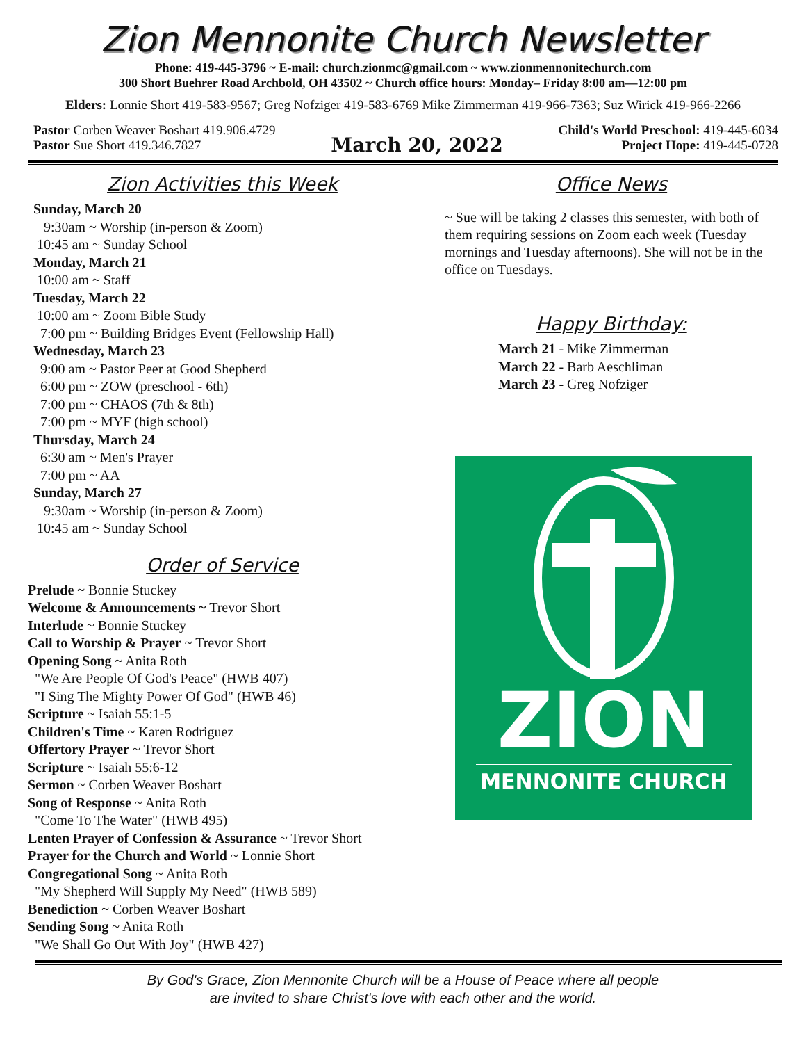Zion Mennonite Church Newsletter
Phone: 419-445-3796 ~ E-mail: church.zionmc@gmail.com ~ www.zionmennonitechurch.com
300 Short Buehrer Road Archbold, OH 43502 ~ Church office hours: Monday– Friday 8:00 am—12:00 pm
Elders: Lonnie Short 419-583-9567; Greg Nofziger 419-583-6769 Mike Zimmerman 419-966-7363; Suz Wirick 419-966-2266
Pastor Corben Weaver Boshart 419.906.4729
Pastor Sue Short 419.346.7827
March 20, 2022
Child's World Preschool: 419-445-6034
Project Hope: 419-445-0728
Zion Activities this Week
Sunday, March 20
9:30am ~ Worship (in-person & Zoom)
10:45 am ~ Sunday School
Monday, March 21
10:00 am ~ Staff
Tuesday, March 22
10:00 am ~ Zoom Bible Study
7:00 pm ~ Building Bridges Event (Fellowship Hall)
Wednesday, March 23
9:00 am ~ Pastor Peer at Good Shepherd
6:00 pm ~ ZOW (preschool - 6th)
7:00 pm ~ CHAOS (7th & 8th)
7:00 pm ~ MYF (high school)
Thursday, March 24
6:30 am ~ Men's Prayer
7:00 pm ~ AA
Sunday, March 27
9:30am ~ Worship (in-person & Zoom)
10:45 am ~ Sunday School
Order of Service
Prelude ~ Bonnie Stuckey
Welcome & Announcements ~ Trevor Short
Interlude ~ Bonnie Stuckey
Call to Worship & Prayer ~ Trevor Short
Opening Song ~ Anita Roth
"We Are People Of God's Peace" (HWB 407)
"I Sing The Mighty Power Of God" (HWB 46)
Scripture ~ Isaiah 55:1-5
Children's Time ~ Karen Rodriguez
Offertory Prayer ~ Trevor Short
Scripture ~ Isaiah 55:6-12
Sermon ~ Corben Weaver Boshart
Song of Response ~ Anita Roth
"Come To The Water" (HWB 495)
Lenten Prayer of Confession & Assurance ~ Trevor Short
Prayer for the Church and World ~ Lonnie Short
Congregational Song ~ Anita Roth
"My Shepherd Will Supply My Need" (HWB 589)
Benediction ~ Corben Weaver Boshart
Sending Song ~ Anita Roth
"We Shall Go Out With Joy" (HWB 427)
Office News
~ Sue will be taking 2 classes this semester, with both of them requiring sessions on Zoom each week (Tuesday mornings and Tuesday afternoons). She will not be in the office on Tuesdays.
Happy Birthday:
March 21 - Mike Zimmerman
March 22 - Barb Aeschliman
March 23 - Greg Nofziger
ZION
MENNONITE CHURCH
By God's Grace, Zion Mennonite Church will be a House of Peace where all people
are invited to share Christ's love with each other and the world.